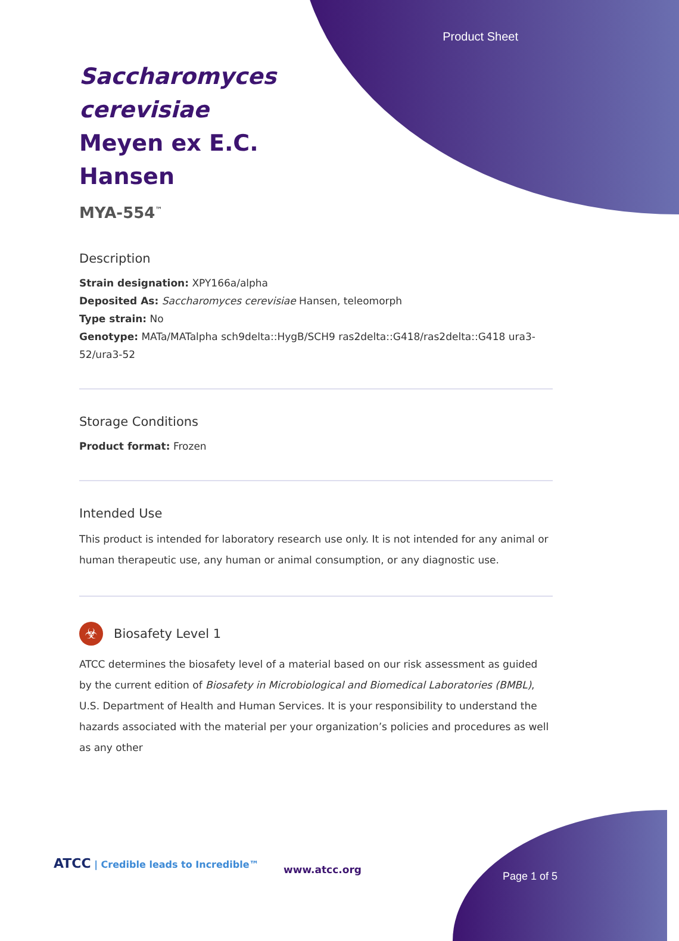Product Sheet
Saccharomyces cerevisiae Meyen ex E.C. Hansen
MYA-554<sup>™</sup>
Description
Strain designation: XPY166a/alpha
Deposited As: Saccharomyces cerevisiae Hansen, teleomorph
Type strain: No
Genotype: MATa/MATalpha sch9delta::HygB/SCH9 ras2delta::G418/ras2delta::G418 ura3-52/ura3-52
Storage Conditions
Product format: Frozen
Intended Use
This product is intended for laboratory research use only. It is not intended for any animal or human therapeutic use, any human or animal consumption, or any diagnostic use.
☣
Biosafety Level 1
ATCC determines the biosafety level of a material based on our risk assessment as guided by the current edition of Biosafety in Microbiological and Biomedical Laboratories (BMBL), U.S. Department of Health and Human Services. It is your responsibility to understand the hazards associated with the material per your organization’s policies and procedures as well as any other
ATCC | Credible leads to Incredible™
www.atcc.org
Page 1 of 5